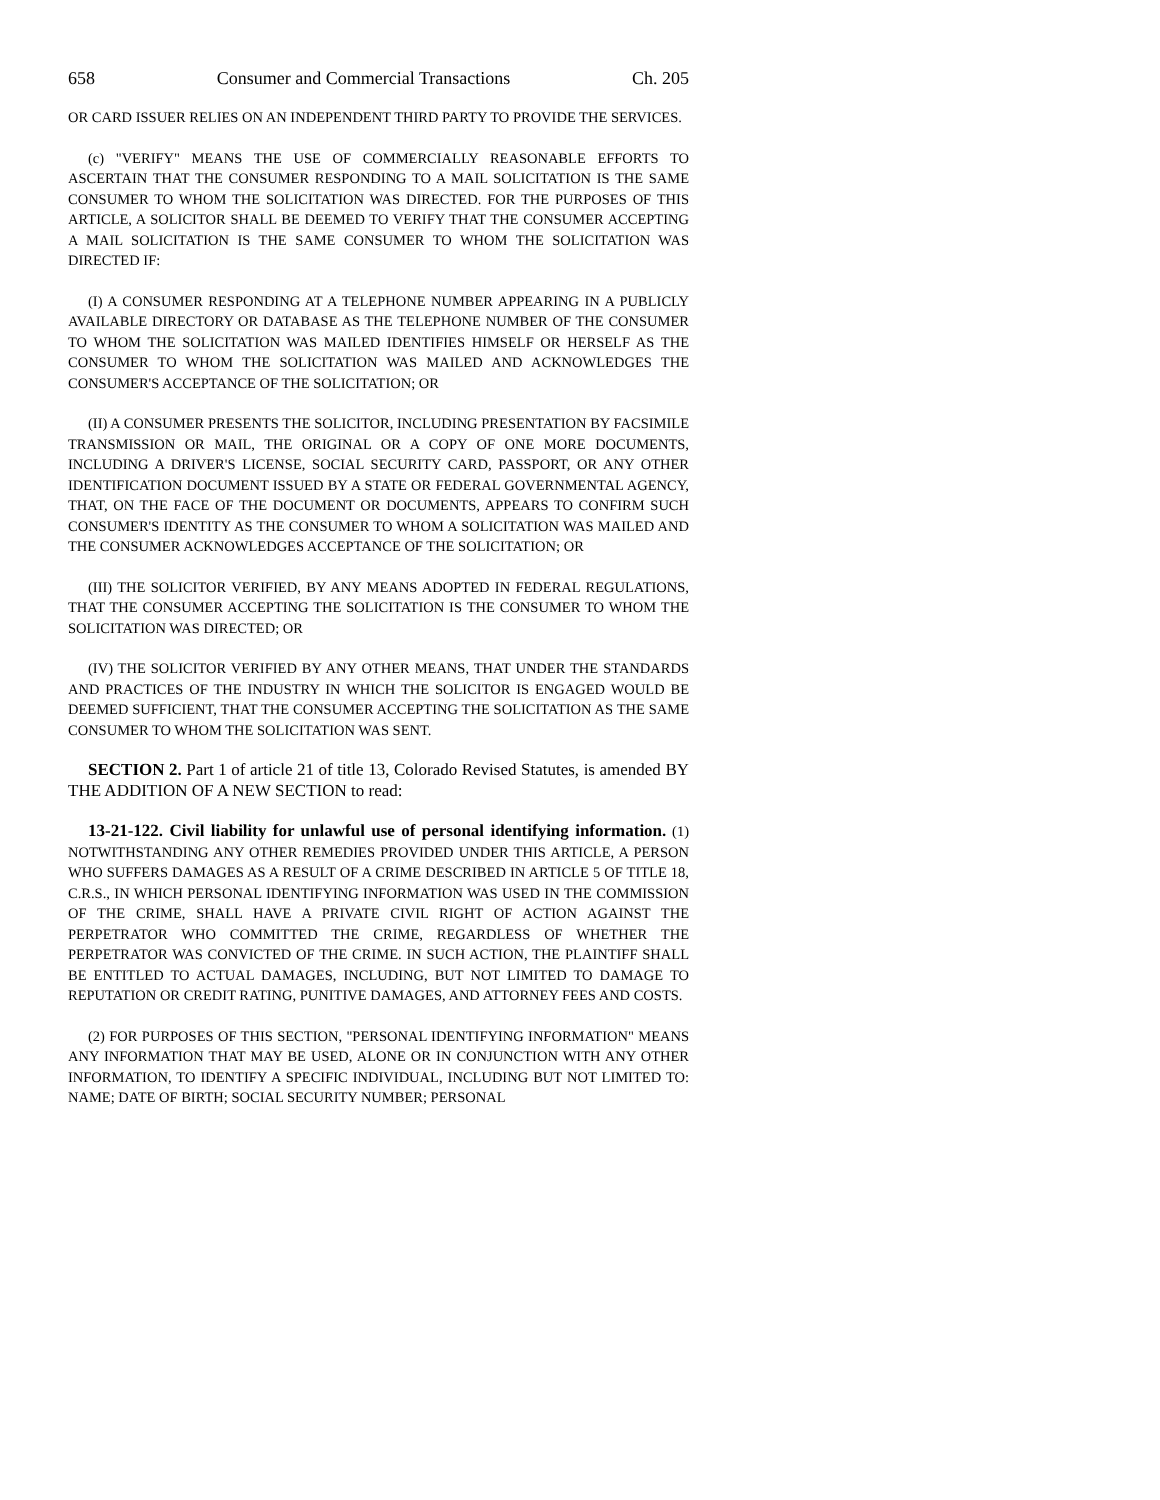658 Consumer and Commercial Transactions Ch. 205
OR CARD ISSUER RELIES ON AN INDEPENDENT THIRD PARTY TO PROVIDE THE SERVICES.
(c) "VERIFY" MEANS THE USE OF COMMERCIALLY REASONABLE EFFORTS TO ASCERTAIN THAT THE CONSUMER RESPONDING TO A MAIL SOLICITATION IS THE SAME CONSUMER TO WHOM THE SOLICITATION WAS DIRECTED. FOR THE PURPOSES OF THIS ARTICLE, A SOLICITOR SHALL BE DEEMED TO VERIFY THAT THE CONSUMER ACCEPTING A MAIL SOLICITATION IS THE SAME CONSUMER TO WHOM THE SOLICITATION WAS DIRECTED IF:
(I) A CONSUMER RESPONDING AT A TELEPHONE NUMBER APPEARING IN A PUBLICLY AVAILABLE DIRECTORY OR DATABASE AS THE TELEPHONE NUMBER OF THE CONSUMER TO WHOM THE SOLICITATION WAS MAILED IDENTIFIES HIMSELF OR HERSELF AS THE CONSUMER TO WHOM THE SOLICITATION WAS MAILED AND ACKNOWLEDGES THE CONSUMER'S ACCEPTANCE OF THE SOLICITATION; OR
(II) A CONSUMER PRESENTS THE SOLICITOR, INCLUDING PRESENTATION BY FACSIMILE TRANSMISSION OR MAIL, THE ORIGINAL OR A COPY OF ONE MORE DOCUMENTS, INCLUDING A DRIVER'S LICENSE, SOCIAL SECURITY CARD, PASSPORT, OR ANY OTHER IDENTIFICATION DOCUMENT ISSUED BY A STATE OR FEDERAL GOVERNMENTAL AGENCY, THAT, ON THE FACE OF THE DOCUMENT OR DOCUMENTS, APPEARS TO CONFIRM SUCH CONSUMER'S IDENTITY AS THE CONSUMER TO WHOM A SOLICITATION WAS MAILED AND THE CONSUMER ACKNOWLEDGES ACCEPTANCE OF THE SOLICITATION; OR
(III) THE SOLICITOR VERIFIED, BY ANY MEANS ADOPTED IN FEDERAL REGULATIONS, THAT THE CONSUMER ACCEPTING THE SOLICITATION IS THE CONSUMER TO WHOM THE SOLICITATION WAS DIRECTED; OR
(IV) THE SOLICITOR VERIFIED BY ANY OTHER MEANS, THAT UNDER THE STANDARDS AND PRACTICES OF THE INDUSTRY IN WHICH THE SOLICITOR IS ENGAGED WOULD BE DEEMED SUFFICIENT, THAT THE CONSUMER ACCEPTING THE SOLICITATION AS THE SAME CONSUMER TO WHOM THE SOLICITATION WAS SENT.
SECTION 2. Part 1 of article 21 of title 13, Colorado Revised Statutes, is amended BY THE ADDITION OF A NEW SECTION to read:
13-21-122. Civil liability for unlawful use of personal identifying information. (1) NOTWITHSTANDING ANY OTHER REMEDIES PROVIDED UNDER THIS ARTICLE, A PERSON WHO SUFFERS DAMAGES AS A RESULT OF A CRIME DESCRIBED IN ARTICLE 5 OF TITLE 18, C.R.S., IN WHICH PERSONAL IDENTIFYING INFORMATION WAS USED IN THE COMMISSION OF THE CRIME, SHALL HAVE A PRIVATE CIVIL RIGHT OF ACTION AGAINST THE PERPETRATOR WHO COMMITTED THE CRIME, REGARDLESS OF WHETHER THE PERPETRATOR WAS CONVICTED OF THE CRIME. IN SUCH ACTION, THE PLAINTIFF SHALL BE ENTITLED TO ACTUAL DAMAGES, INCLUDING, BUT NOT LIMITED TO DAMAGE TO REPUTATION OR CREDIT RATING, PUNITIVE DAMAGES, AND ATTORNEY FEES AND COSTS.
(2) FOR PURPOSES OF THIS SECTION, "PERSONAL IDENTIFYING INFORMATION" MEANS ANY INFORMATION THAT MAY BE USED, ALONE OR IN CONJUNCTION WITH ANY OTHER INFORMATION, TO IDENTIFY A SPECIFIC INDIVIDUAL, INCLUDING BUT NOT LIMITED TO: NAME; DATE OF BIRTH; SOCIAL SECURITY NUMBER; PERSONAL